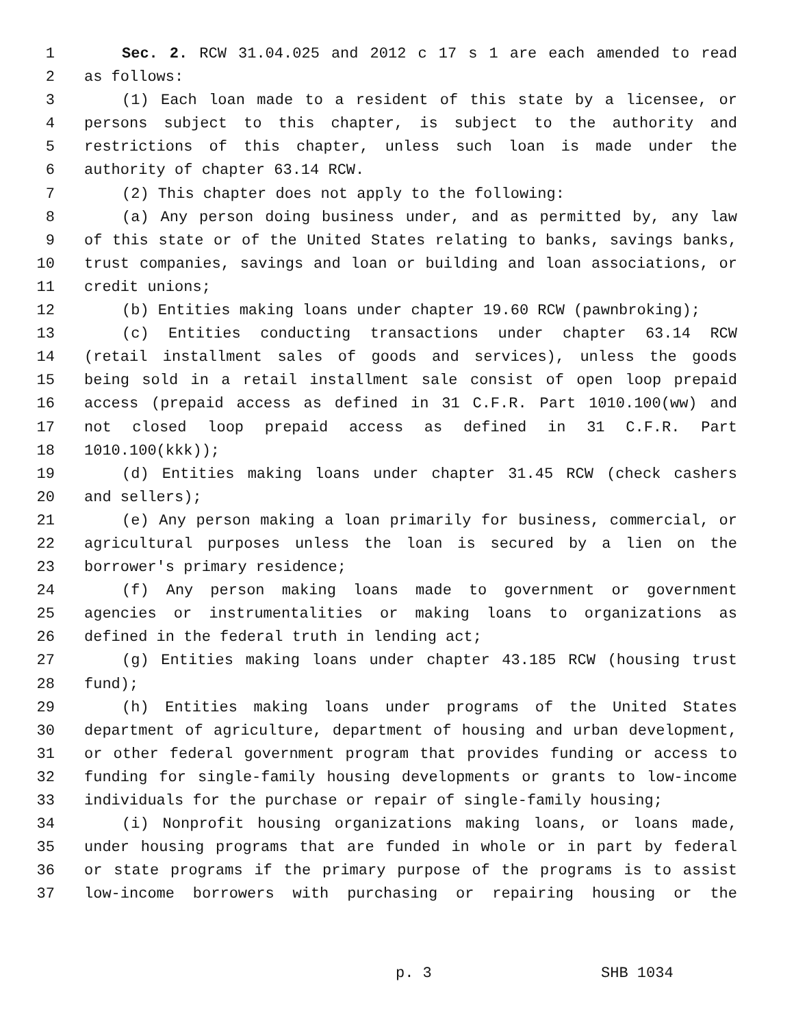1 Sec. 2. RCW 31.04.025 and 2012 c 17 s 1 are each amended to read
2 as follows:
3 (1) Each loan made to a resident of this state by a licensee, or
4 persons subject to this chapter, is subject to the authority and
5 restrictions of this chapter, unless such loan is made under the
6 authority of chapter 63.14 RCW.
7 (2) This chapter does not apply to the following:
8 (a) Any person doing business under, and as permitted by, any law
9 of this state or of the United States relating to banks, savings banks,
10 trust companies, savings and loan or building and loan associations, or
11 credit unions;
12 (b) Entities making loans under chapter 19.60 RCW (pawnbroking);
13 (c) Entities conducting transactions under chapter 63.14 RCW
14 (retail installment sales of goods and services), unless the goods
15 being sold in a retail installment sale consist of open loop prepaid
16 access (prepaid access as defined in 31 C.F.R. Part 1010.100(ww) and
17 not closed loop prepaid access as defined in 31 C.F.R. Part
18 1010.100(kkk));
19 (d) Entities making loans under chapter 31.45 RCW (check cashers
20 and sellers);
21 (e) Any person making a loan primarily for business, commercial, or
22 agricultural purposes unless the loan is secured by a lien on the
23 borrower's primary residence;
24 (f) Any person making loans made to government or government
25 agencies or instrumentalities or making loans to organizations as
26 defined in the federal truth in lending act;
27 (g) Entities making loans under chapter 43.185 RCW (housing trust
28 fund);
29 (h) Entities making loans under programs of the United States
30 department of agriculture, department of housing and urban development,
31 or other federal government program that provides funding or access to
32 funding for single-family housing developments or grants to low-income
33 individuals for the purchase or repair of single-family housing;
34 (i) Nonprofit housing organizations making loans, or loans made,
35 under housing programs that are funded in whole or in part by federal
36 or state programs if the primary purpose of the programs is to assist
37 low-income borrowers with purchasing or repairing housing or the
p. 3 SHB 1034